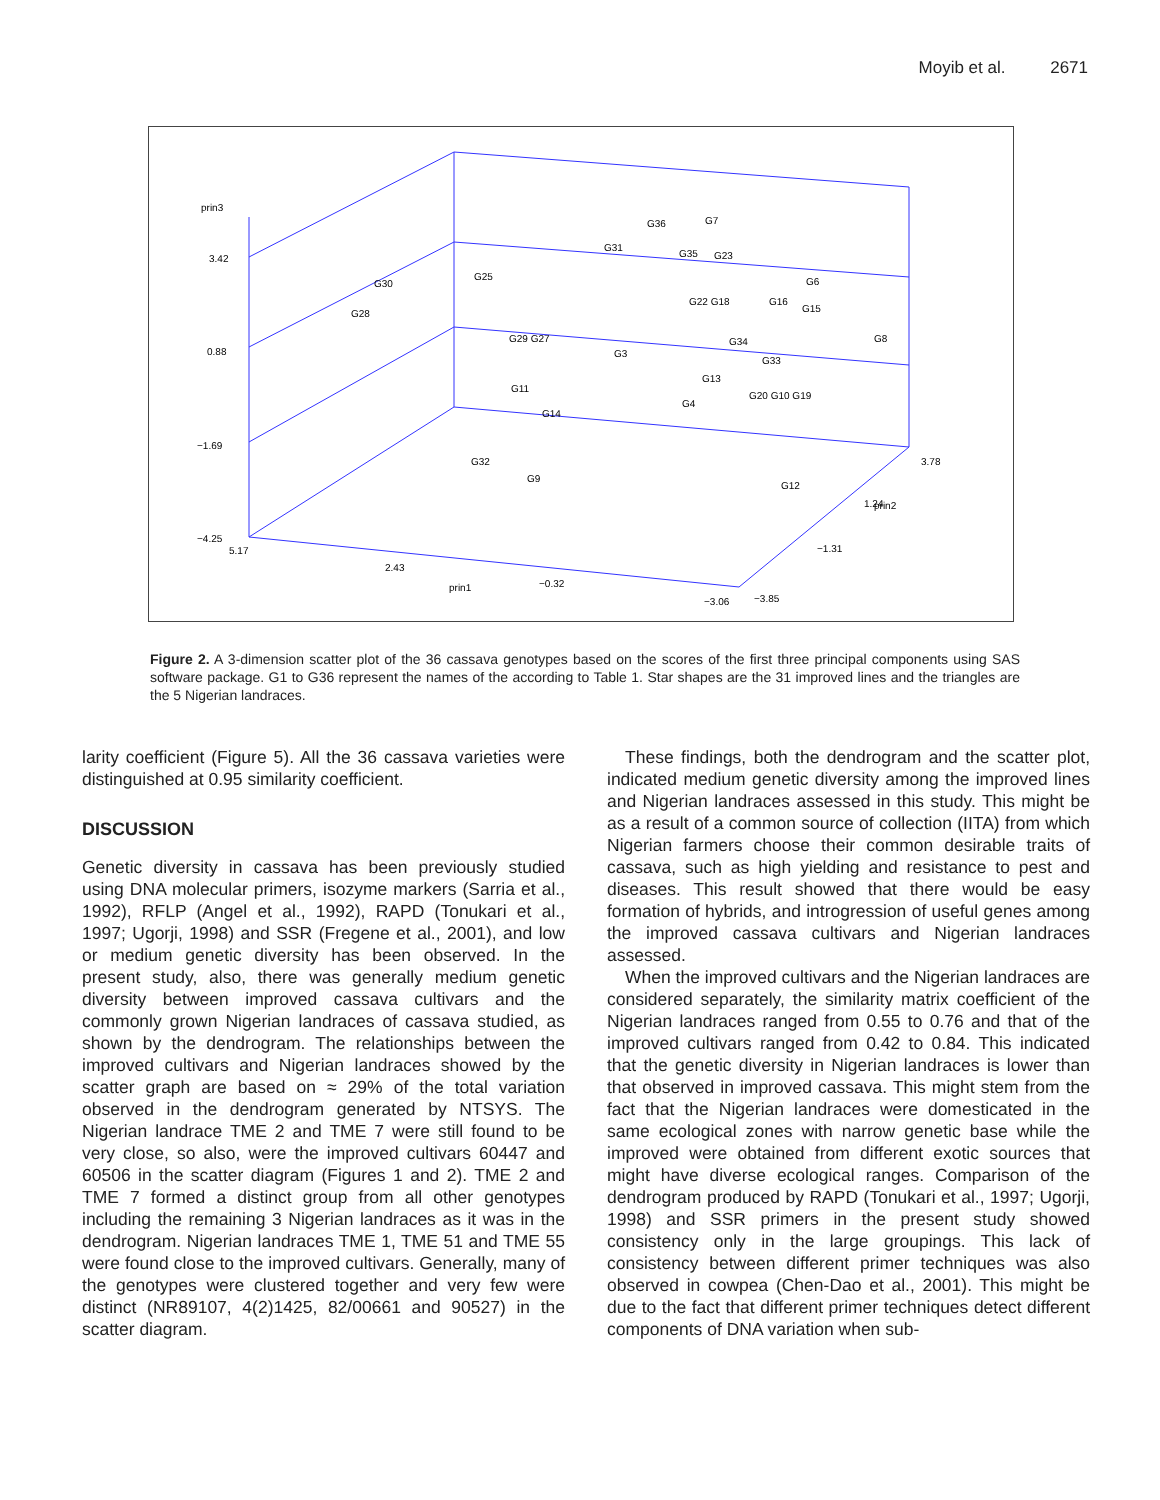Moyib et al. 2671
prin3
3.42
0.88
−1.69
−4.25
5.17
2.43
−0.32
prin1
−3.06
−3.85
−1.31
prin2
1.24
3.78
G36
G7
G31
G35
G23
G25
G30
G28
G6
G22 G18
G16
G15
G8
G34
G29 G27
G3
G33
G13
G11
G4
G20 G10 G19
G14
G32
G9
G12
Figure 2. A 3-dimension scatter plot of the 36 cassava genotypes based on the scores of the first three principal components using SAS software package. G1 to G36 represent the names of the according to Table 1. Star shapes are the 31 improved lines and the triangles are the 5 Nigerian landraces.
larity coefficient (Figure 5). All the 36 cassava varieties were distinguished at 0.95 similarity coefficient.
DISCUSSION
Genetic diversity in cassava has been previously studied using DNA molecular primers, isozyme markers (Sarria et al., 1992), RFLP (Angel et al., 1992), RAPD (Tonukari et al., 1997; Ugorji, 1998) and SSR (Fregene et al., 2001), and low or medium genetic diversity has been observed. In the present study, also, there was generally medium genetic diversity between improved cassava cultivars and the commonly grown Nigerian landraces of cassava studied, as shown by the dendrogram. The relationships between the improved cultivars and Nigerian landraces showed by the scatter graph are based on ≈ 29% of the total variation observed in the dendrogram generated by NTSYS. The Nigerian landrace TME 2 and TME 7 were still found to be very close, so also, were the improved cultivars 60447 and 60506 in the scatter diagram (Figures 1 and 2). TME 2 and TME 7 formed a distinct group from all other genotypes including the remaining 3 Nigerian landraces as it was in the dendrogram. Nigerian landraces TME 1, TME 51 and TME 55 were found close to the improved cultivars. Generally, many of the genotypes were clustered together and very few were distinct (NR89107, 4(2)1425, 82/00661 and 90527) in the scatter diagram.
These findings, both the dendrogram and the scatter plot, indicated medium genetic diversity among the improved lines and Nigerian landraces assessed in this study. This might be as a result of a common source of collection (IITA) from which Nigerian farmers choose their common desirable traits of cassava, such as high yielding and resistance to pest and diseases. This result showed that there would be easy formation of hybrids, and introgression of useful genes among the improved cassava cultivars and Nigerian landraces assessed.
When the improved cultivars and the Nigerian landraces are considered separately, the similarity matrix coefficient of the Nigerian landraces ranged from 0.55 to 0.76 and that of the improved cultivars ranged from 0.42 to 0.84. This indicated that the genetic diversity in Nigerian landraces is lower than that observed in improved cassava. This might stem from the fact that the Nigerian landraces were domesticated in the same ecological zones with narrow genetic base while the improved were obtained from different exotic sources that might have diverse ecological ranges. Comparison of the dendrogram produced by RAPD (Tonukari et al., 1997; Ugorji, 1998) and SSR primers in the present study showed consistency only in the large groupings. This lack of consistency between different primer techniques was also observed in cowpea (Chen-Dao et al., 2001). This might be due to the fact that different primer techniques detect different components of DNA variation when sub-